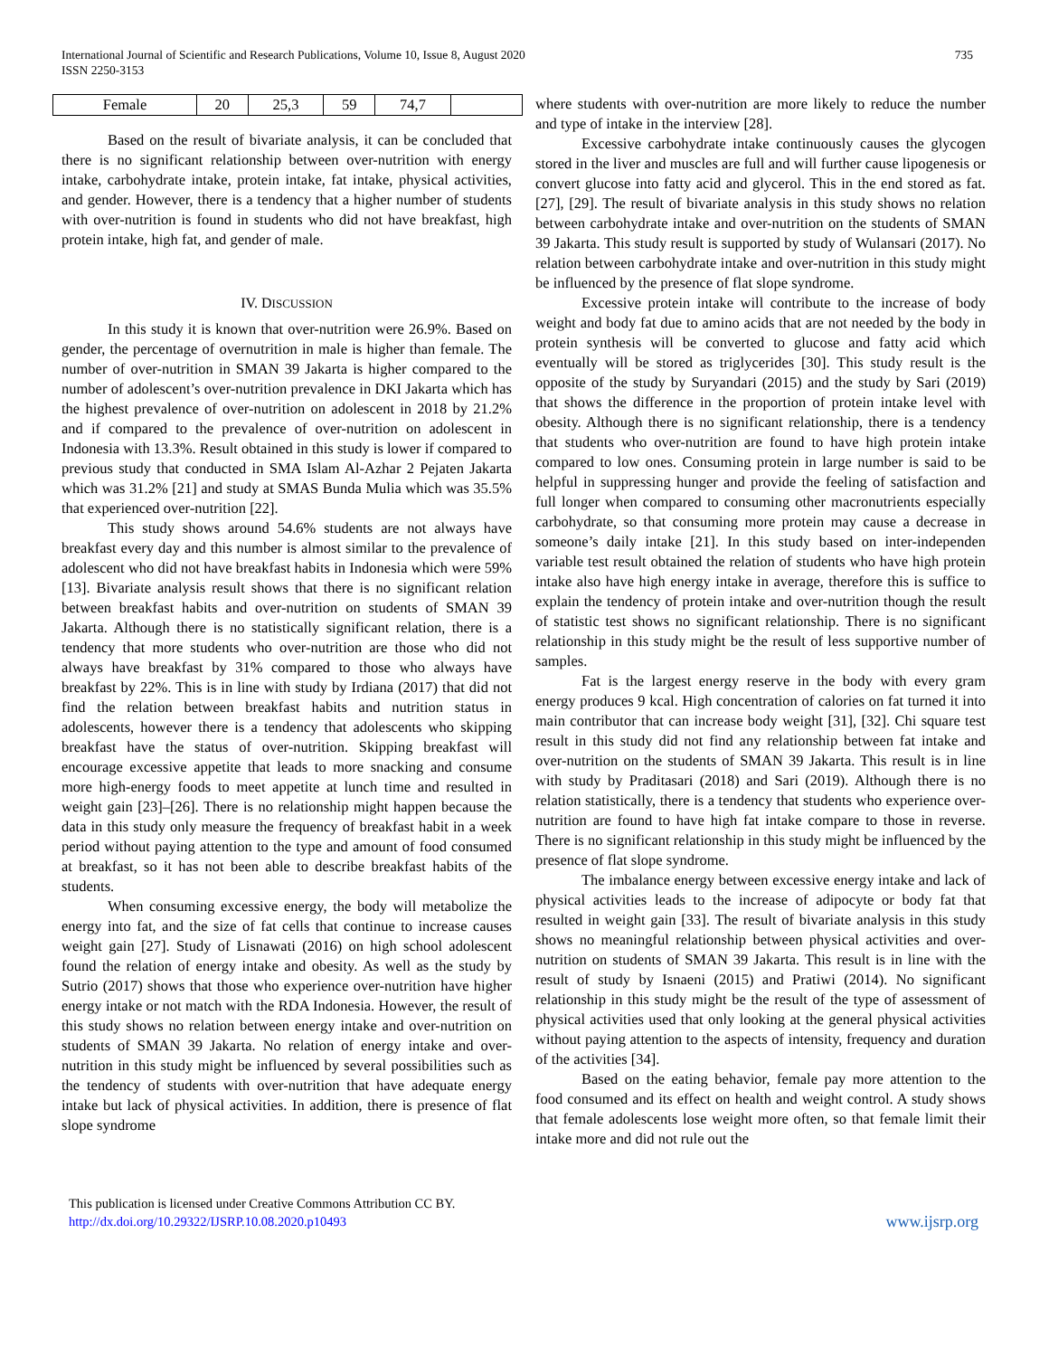International Journal of Scientific and Research Publications, Volume 10, Issue 8, August 2020
ISSN 2250-3153
735
| Female | 20 | 25,3 | 59 | 74,7 | |
Based on the result of bivariate analysis, it can be concluded that there is no significant relationship between over-nutrition with energy intake, carbohydrate intake, protein intake, fat intake, physical activities, and gender. However, there is a tendency that a higher number of students with over-nutrition is found in students who did not have breakfast, high protein intake, high fat, and gender of male.
IV. DISCUSSION
In this study it is known that over-nutrition were 26.9%. Based on gender, the percentage of overnutrition in male is higher than female. The number of over-nutrition in SMAN 39 Jakarta is higher compared to the number of adolescent’s over-nutrition prevalence in DKI Jakarta which has the highest prevalence of over-nutrition on adolescent in 2018 by 21.2% and if compared to the prevalence of over-nutrition on adolescent in Indonesia with 13.3%. Result obtained in this study is lower if compared to previous study that conducted in SMA Islam Al-Azhar 2 Pejaten Jakarta which was 31.2% [21] and study at SMAS Bunda Mulia which was 35.5% that experienced over-nutrition [22].
This study shows around 54.6% students are not always have breakfast every day and this number is almost similar to the prevalence of adolescent who did not have breakfast habits in Indonesia which were 59% [13]. Bivariate analysis result shows that there is no significant relation between breakfast habits and over-nutrition on students of SMAN 39 Jakarta. Although there is no statistically significant relation, there is a tendency that more students who over-nutrition are those who did not always have breakfast by 31% compared to those who always have breakfast by 22%. This is in line with study by Irdiana (2017) that did not find the relation between breakfast habits and nutrition status in adolescents, however there is a tendency that adolescents who skipping breakfast have the status of over-nutrition. Skipping breakfast will encourage excessive appetite that leads to more snacking and consume more high-energy foods to meet appetite at lunch time and resulted in weight gain [23]–[26]. There is no relationship might happen because the data in this study only measure the frequency of breakfast habit in a week period without paying attention to the type and amount of food consumed at breakfast, so it has not been able to describe breakfast habits of the students.
When consuming excessive energy, the body will metabolize the energy into fat, and the size of fat cells that continue to increase causes weight gain [27]. Study of Lisnawati (2016) on high school adolescent found the relation of energy intake and obesity. As well as the study by Sutrio (2017) shows that those who experience over-nutrition have higher energy intake or not match with the RDA Indonesia. However, the result of this study shows no relation between energy intake and over-nutrition on students of SMAN 39 Jakarta. No relation of energy intake and over-nutrition in this study might be influenced by several possibilities such as the tendency of students with over-nutrition that have adequate energy intake but lack of physical activities. In addition, there is presence of flat slope syndrome
where students with over-nutrition are more likely to reduce the number and type of intake in the interview [28].
Excessive carbohydrate intake continuously causes the glycogen stored in the liver and muscles are full and will further cause lipogenesis or convert glucose into fatty acid and glycerol. This in the end stored as fat. [27], [29]. The result of bivariate analysis in this study shows no relation between carbohydrate intake and over-nutrition on the students of SMAN 39 Jakarta. This study result is supported by study of Wulansari (2017). No relation between carbohydrate intake and over-nutrition in this study might be influenced by the presence of flat slope syndrome.
Excessive protein intake will contribute to the increase of body weight and body fat due to amino acids that are not needed by the body in protein synthesis will be converted to glucose and fatty acid which eventually will be stored as triglycerides [30]. This study result is the opposite of the study by Suryandari (2015) and the study by Sari (2019) that shows the difference in the proportion of protein intake level with obesity. Although there is no significant relationship, there is a tendency that students who over-nutrition are found to have high protein intake compared to low ones. Consuming protein in large number is said to be helpful in suppressing hunger and provide the feeling of satisfaction and full longer when compared to consuming other macronutrients especially carbohydrate, so that consuming more protein may cause a decrease in someone’s daily intake [21]. In this study based on inter-independen variable test result obtained the relation of students who have high protein intake also have high energy intake in average, therefore this is suffice to explain the tendency of protein intake and over-nutrition though the result of statistic test shows no significant relationship. There is no significant relationship in this study might be the result of less supportive number of samples.
Fat is the largest energy reserve in the body with every gram energy produces 9 kcal. High concentration of calories on fat turned it into main contributor that can increase body weight [31], [32]. Chi square test result in this study did not find any relationship between fat intake and over-nutrition on the students of SMAN 39 Jakarta. This result is in line with study by Praditasari (2018) and Sari (2019). Although there is no relation statistically, there is a tendency that students who experience over-nutrition are found to have high fat intake compare to those in reverse. There is no significant relationship in this study might be influenced by the presence of flat slope syndrome.
The imbalance energy between excessive energy intake and lack of physical activities leads to the increase of adipocyte or body fat that resulted in weight gain [33]. The result of bivariate analysis in this study shows no meaningful relationship between physical activities and over-nutrition on students of SMAN 39 Jakarta. This result is in line with the result of study by Isnaeni (2015) and Pratiwi (2014). No significant relationship in this study might be the result of the type of assessment of physical activities used that only looking at the general physical activities without paying attention to the aspects of intensity, frequency and duration of the activities [34].
Based on the eating behavior, female pay more attention to the food consumed and its effect on health and weight control. A study shows that female adolescents lose weight more often, so that female limit their intake more and did not rule out the
This publication is licensed under Creative Commons Attribution CC BY.
http://dx.doi.org/10.29322/IJSRP.10.08.2020.p10493
www.ijsrp.org